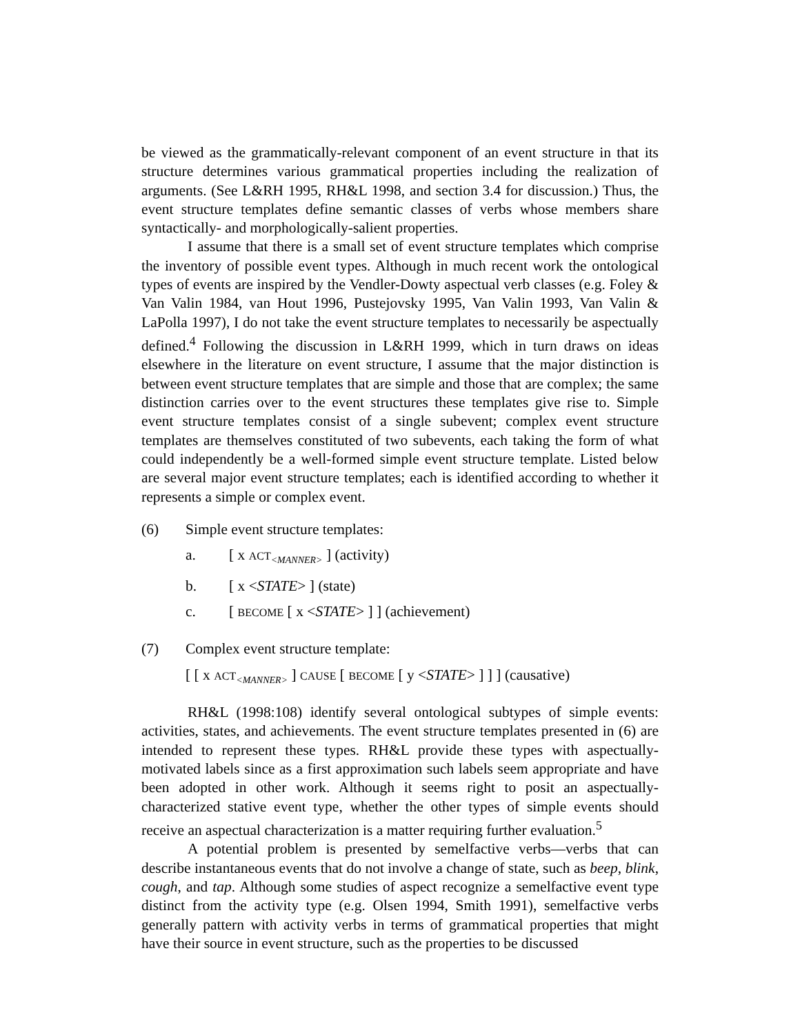be viewed as the grammatically-relevant component of an event structure in that its structure determines various grammatical properties including the realization of arguments. (See L&RH 1995, RH&L 1998, and section 3.4 for discussion.) Thus, the event structure templates define semantic classes of verbs whose members share syntactically- and morphologically-salient properties.
I assume that there is a small set of event structure templates which comprise the inventory of possible event types. Although in much recent work the ontological types of events are inspired by the Vendler-Dowty aspectual verb classes (e.g. Foley & Van Valin 1984, van Hout 1996, Pustejovsky 1995, Van Valin 1993, Van Valin & LaPolla 1997), I do not take the event structure templates to necessarily be aspectually defined.<sup>4</sup> Following the discussion in L&RH 1999, which in turn draws on ideas elsewhere in the literature on event structure, I assume that the major distinction is between event structure templates that are simple and those that are complex; the same distinction carries over to the event structures these templates give rise to. Simple event structure templates consist of a single subevent; complex event structure templates are themselves constituted of two subevents, each taking the form of what could independently be a well-formed simple event structure template. Listed below are several major event structure templates; each is identified according to whether it represents a simple or complex event.
(6) Simple event structure templates:
a. [ x ACT<sub><MANNER></sub> ] (activity)
b. [ x <STATE> ] (state)
c. [ BECOME [ x <STATE> ] ] (achievement)
(7) Complex event structure template:
[ [ x ACT<sub><MANNER></sub> ] CAUSE [ BECOME [ y <STATE> ] ] ] (causative)
RH&L (1998:108) identify several ontological subtypes of simple events: activities, states, and achievements. The event structure templates presented in (6) are intended to represent these types. RH&L provide these types with aspectually-motivated labels since as a first approximation such labels seem appropriate and have been adopted in other work. Although it seems right to posit an aspectually-characterized stative event type, whether the other types of simple events should receive an aspectual characterization is a matter requiring further evaluation.<sup>5</sup>
A potential problem is presented by semelfactive verbs—verbs that can describe instantaneous events that do not involve a change of state, such as beep, blink, cough, and tap. Although some studies of aspect recognize a semelfactive event type distinct from the activity type (e.g. Olsen 1994, Smith 1991), semelfactive verbs generally pattern with activity verbs in terms of grammatical properties that might have their source in event structure, such as the properties to be discussed